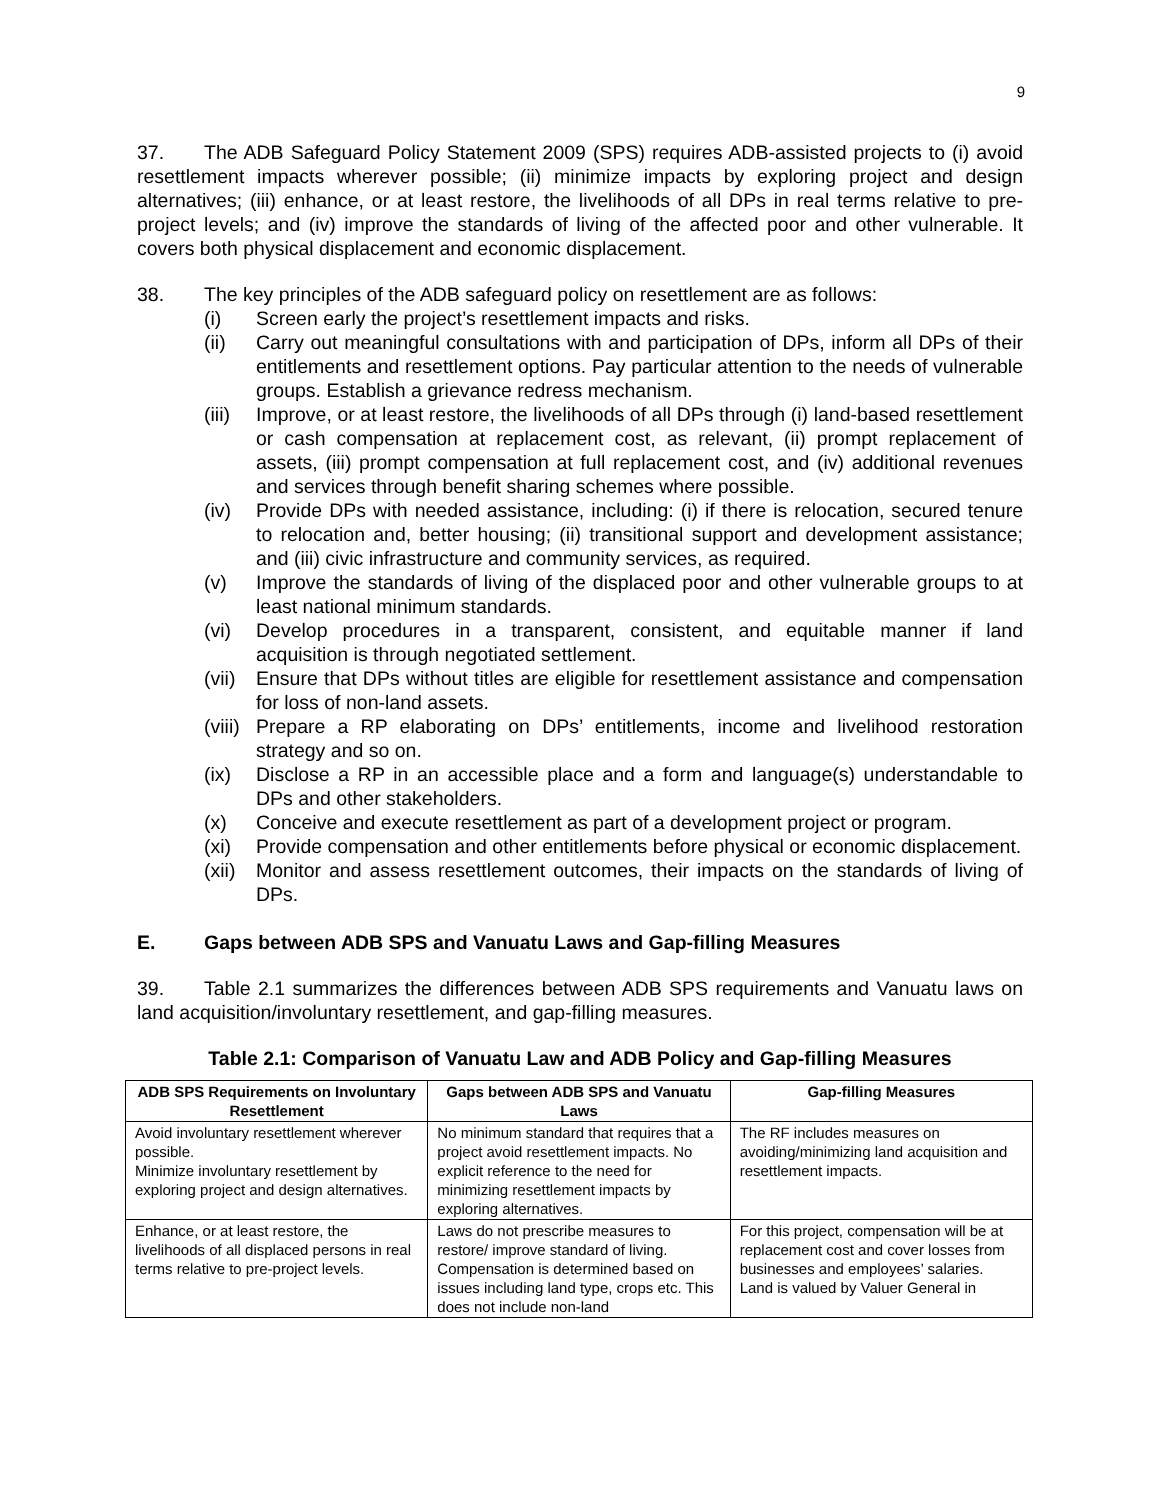9
37. The ADB Safeguard Policy Statement 2009 (SPS) requires ADB-assisted projects to (i) avoid resettlement impacts wherever possible; (ii) minimize impacts by exploring project and design alternatives; (iii) enhance, or at least restore, the livelihoods of all DPs in real terms relative to pre-project levels; and (iv) improve the standards of living of the affected poor and other vulnerable. It covers both physical displacement and economic displacement.
38. The key principles of the ADB safeguard policy on resettlement are as follows:
(i) Screen early the project’s resettlement impacts and risks.
(ii) Carry out meaningful consultations with and participation of DPs, inform all DPs of their entitlements and resettlement options. Pay particular attention to the needs of vulnerable groups. Establish a grievance redress mechanism.
(iii) Improve, or at least restore, the livelihoods of all DPs through (i) land-based resettlement or cash compensation at replacement cost, as relevant, (ii) prompt replacement of assets, (iii) prompt compensation at full replacement cost, and (iv) additional revenues and services through benefit sharing schemes where possible.
(iv) Provide DPs with needed assistance, including: (i) if there is relocation, secured tenure to relocation and, better housing; (ii) transitional support and development assistance; and (iii) civic infrastructure and community services, as required.
(v) Improve the standards of living of the displaced poor and other vulnerable groups to at least national minimum standards.
(vi) Develop procedures in a transparent, consistent, and equitable manner if land acquisition is through negotiated settlement.
(vii) Ensure that DPs without titles are eligible for resettlement assistance and compensation for loss of non-land assets.
(viii) Prepare a RP elaborating on DPs’ entitlements, income and livelihood restoration strategy and so on.
(ix) Disclose a RP in an accessible place and a form and language(s) understandable to DPs and other stakeholders.
(x) Conceive and execute resettlement as part of a development project or program.
(xi) Provide compensation and other entitlements before physical or economic displacement.
(xii) Monitor and assess resettlement outcomes, their impacts on the standards of living of DPs.
E. Gaps between ADB SPS and Vanuatu Laws and Gap-filling Measures
39. Table 2.1 summarizes the differences between ADB SPS requirements and Vanuatu laws on land acquisition/involuntary resettlement, and gap-filling measures.
Table 2.1: Comparison of Vanuatu Law and ADB Policy and Gap-filling Measures
| ADB SPS Requirements on Involuntary Resettlement | Gaps between ADB SPS and Vanuatu Laws | Gap-filling Measures |
| --- | --- | --- |
| Avoid involuntary resettlement wherever possible. Minimize involuntary resettlement by exploring project and design alternatives. | No minimum standard that requires that a project avoid resettlement impacts. No explicit reference to the need for minimizing resettlement impacts by exploring alternatives. | The RF includes measures on avoiding/minimizing land acquisition and resettlement impacts. |
| Enhance, or at least restore, the livelihoods of all displaced persons in real terms relative to pre-project levels. | Laws do not prescribe measures to restore/ improve standard of living. Compensation is determined based on issues including land type, crops etc. This does not include non-land | For this project, compensation will be at replacement cost and cover losses from businesses and employees’ salaries. Land is valued by Valuer General in |